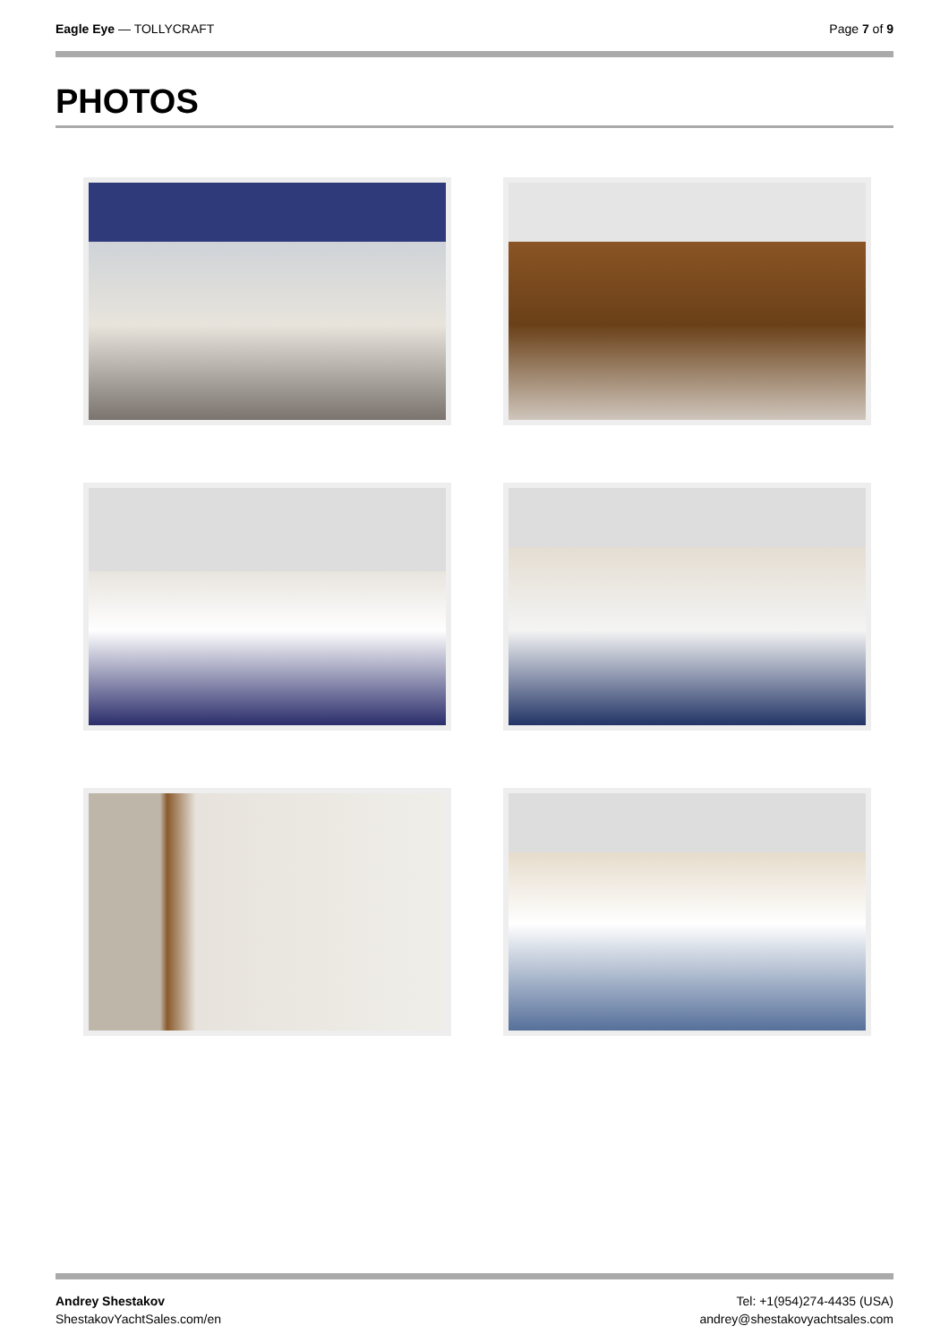Eagle Eye — TOLLYCRAFT Page 7 of 9
PHOTOS
Andrey Shestakov
ShestakovYachtSales.com/en
Tel: +1(954)274-4435 (USA)
andrey@shestakovyachtsales.com